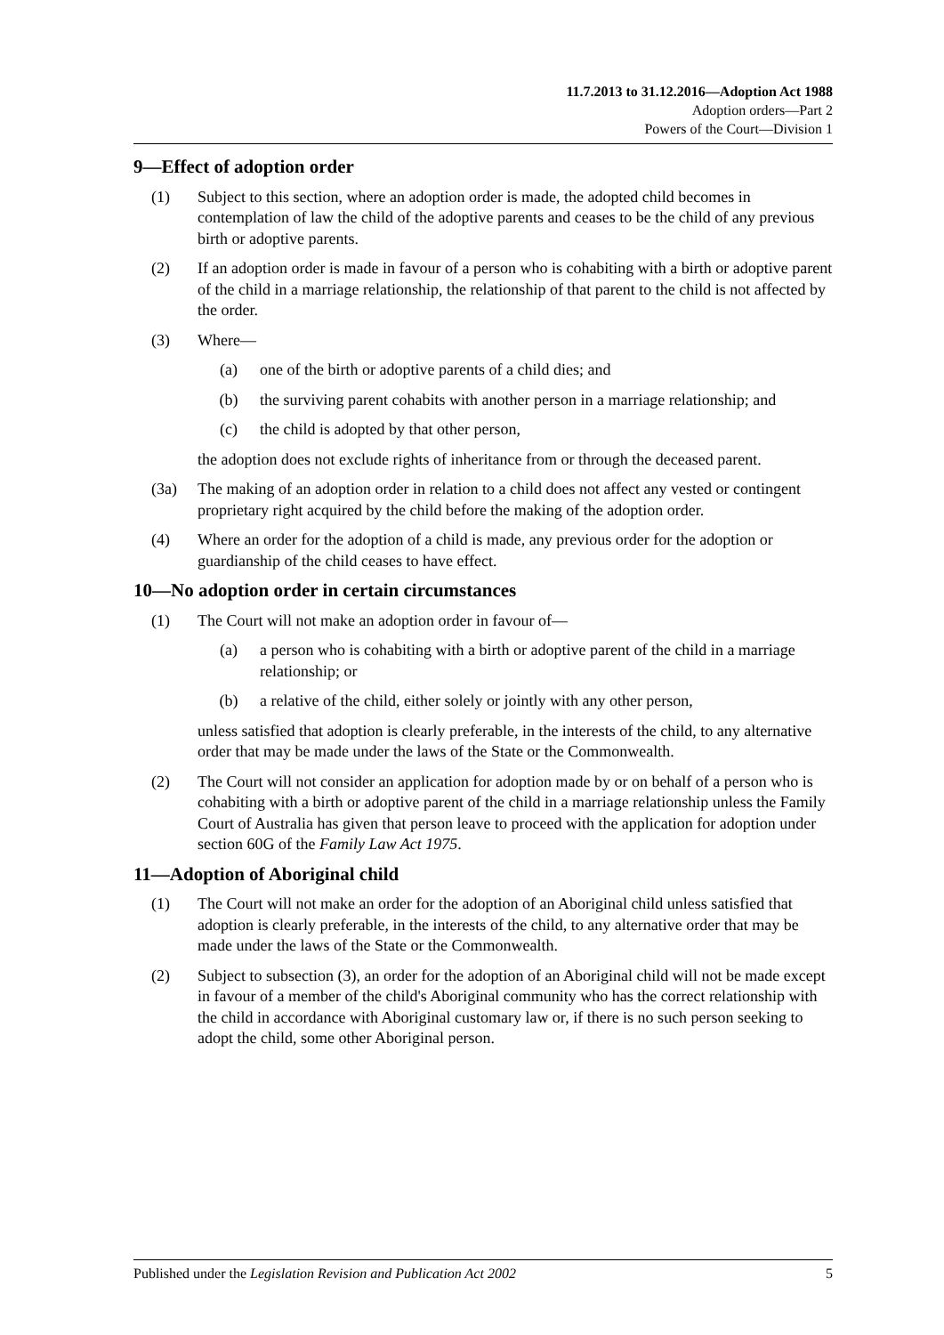11.7.2013 to 31.12.2016—Adoption Act 1988
Adoption orders—Part 2
Powers of the Court—Division 1
9—Effect of adoption order
(1) Subject to this section, where an adoption order is made, the adopted child becomes in contemplation of law the child of the adoptive parents and ceases to be the child of any previous birth or adoptive parents.
(2) If an adoption order is made in favour of a person who is cohabiting with a birth or adoptive parent of the child in a marriage relationship, the relationship of that parent to the child is not affected by the order.
(3) Where—
(a) one of the birth or adoptive parents of a child dies; and
(b) the surviving parent cohabits with another person in a marriage relationship; and
(c) the child is adopted by that other person,
the adoption does not exclude rights of inheritance from or through the deceased parent.
(3a) The making of an adoption order in relation to a child does not affect any vested or contingent proprietary right acquired by the child before the making of the adoption order.
(4) Where an order for the adoption of a child is made, any previous order for the adoption or guardianship of the child ceases to have effect.
10—No adoption order in certain circumstances
(1) The Court will not make an adoption order in favour of—
(a) a person who is cohabiting with a birth or adoptive parent of the child in a marriage relationship; or
(b) a relative of the child, either solely or jointly with any other person,
unless satisfied that adoption is clearly preferable, in the interests of the child, to any alternative order that may be made under the laws of the State or the Commonwealth.
(2) The Court will not consider an application for adoption made by or on behalf of a person who is cohabiting with a birth or adoptive parent of the child in a marriage relationship unless the Family Court of Australia has given that person leave to proceed with the application for adoption under section 60G of the Family Law Act 1975.
11—Adoption of Aboriginal child
(1) The Court will not make an order for the adoption of an Aboriginal child unless satisfied that adoption is clearly preferable, in the interests of the child, to any alternative order that may be made under the laws of the State or the Commonwealth.
(2) Subject to subsection (3), an order for the adoption of an Aboriginal child will not be made except in favour of a member of the child's Aboriginal community who has the correct relationship with the child in accordance with Aboriginal customary law or, if there is no such person seeking to adopt the child, some other Aboriginal person.
Published under the Legislation Revision and Publication Act 2002 5